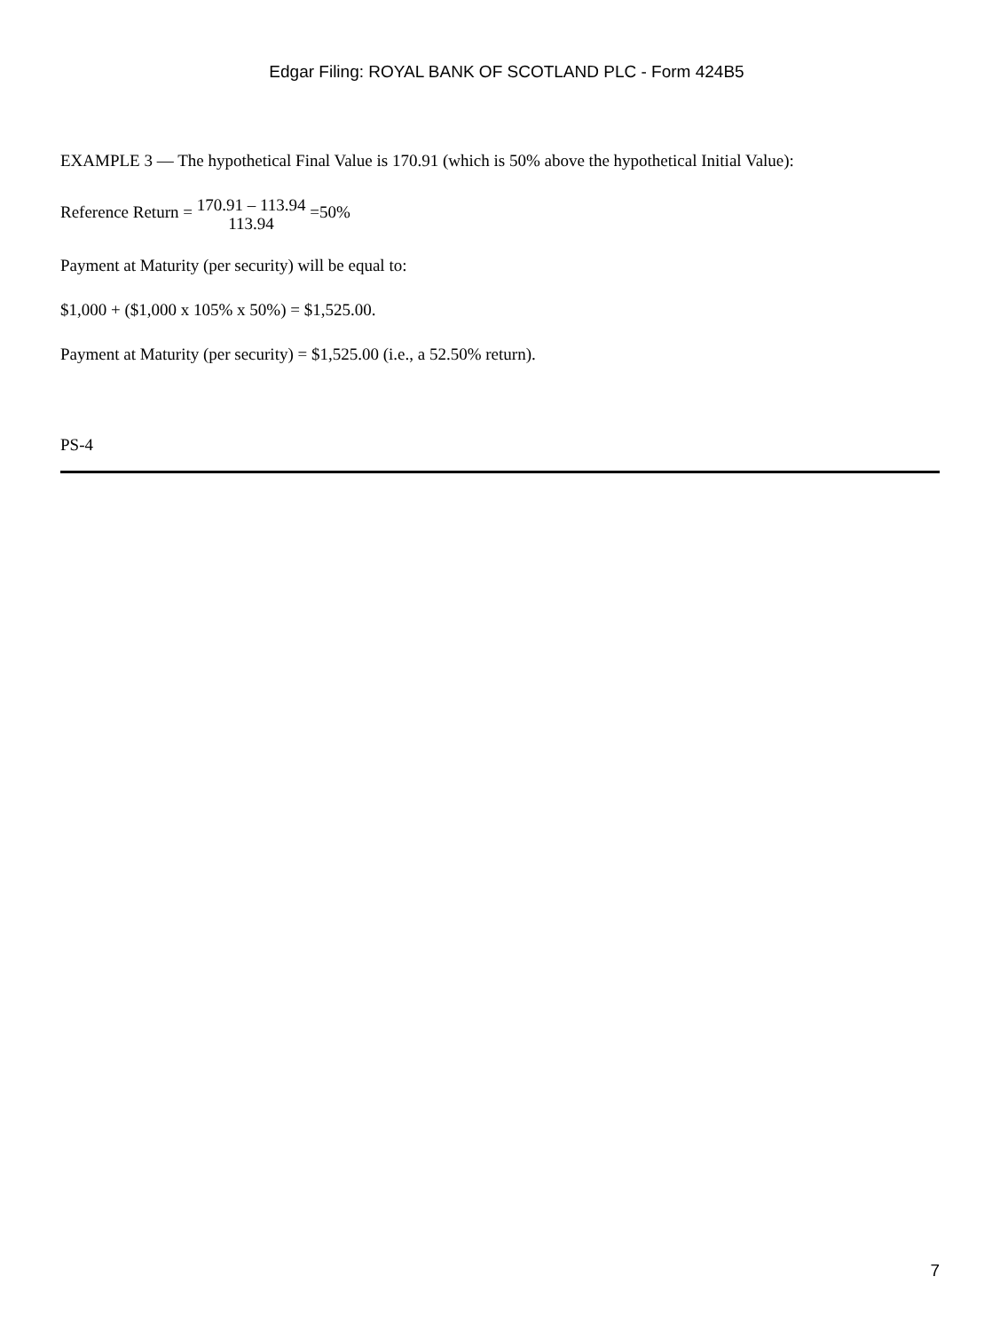Edgar Filing: ROYAL BANK OF SCOTLAND PLC - Form 424B5
EXAMPLE 3 — The hypothetical Final Value is 170.91 (which is 50% above the hypothetical Initial Value):
Reference Return = 170.91 – 113.94
113.94 =50%
Payment at Maturity (per security) will be equal to:
$1,000 + ($1,000 x 105% x 50%) = $1,525.00.
Payment at Maturity (per security) = $1,525.00 (i.e., a 52.50% return).
PS-4
7